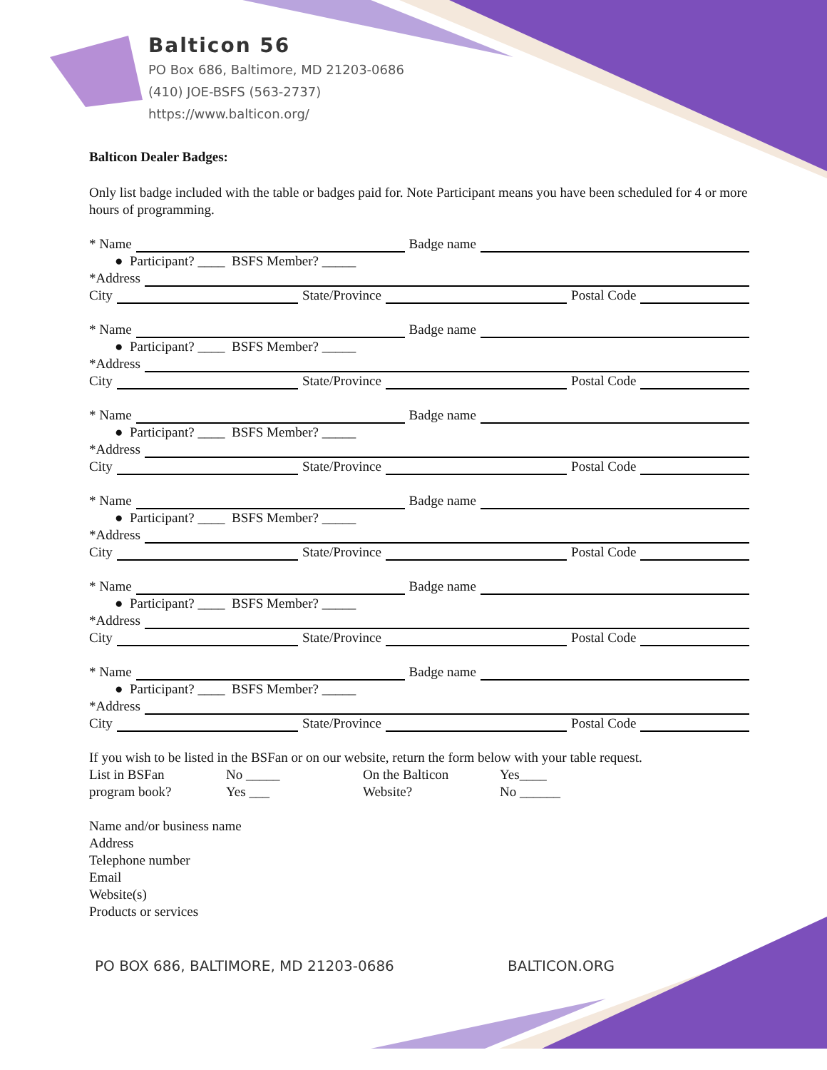Balticon 56
PO Box 686, Baltimore, MD 21203-0686
(410) JOE-BSFS (563-2737)
https://www.balticon.org/
Balticon Dealer Badges:
Only list badge included with the table or badges paid for. Note Participant means you have been scheduled for 4 or more hours of programming.
* Name Badge name
● Participant? ____ BSFS Member? _____
*Address
City State/Province Postal Code
* Name Badge name
● Participant? ____ BSFS Member? _____
*Address
City State/Province Postal Code
* Name Badge name
● Participant? ____ BSFS Member? _____
*Address
City State/Province Postal Code
* Name Badge name
● Participant? ____ BSFS Member? _____
*Address
City State/Province Postal Code
* Name Badge name
● Participant? ____ BSFS Member? _____
*Address
City State/Province Postal Code
* Name Badge name
● Participant? ____ BSFS Member? _____
*Address
City State/Province Postal Code
If you wish to be listed in the BSFan or on our website, return the form below with your table request.
List in BSFan
program book?
No _____
Yes ___
On the Balticon
Website?
Yes____
No ______
Name and/or business name
Address
Telephone number
Email
Website(s)
Products or services
PO BOX 686, BALTIMORE, MD 21203-0686
BALTICON.ORG